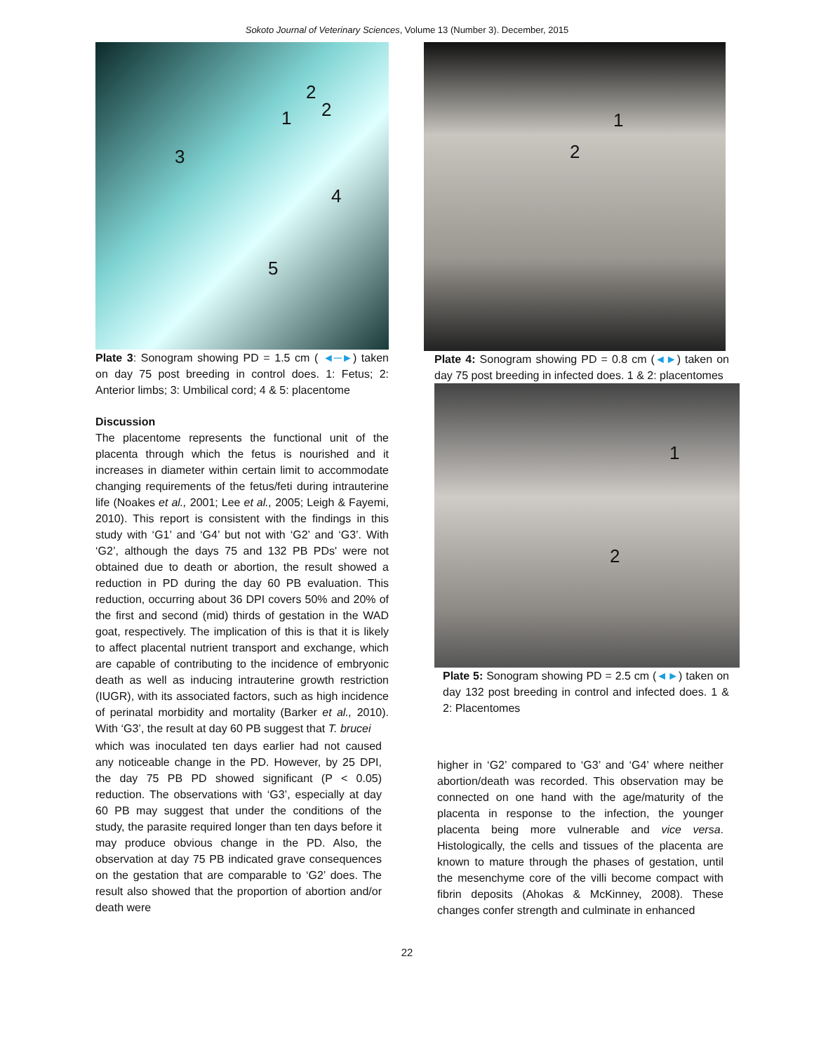Sokoto Journal of Veterinary Sciences, Volume 13 (Number 3). December, 2015
2
2 1
3
4
5
Plate 3: Sonogram showing PD = 1.5 cm ( ◄─►) taken on day 75 post breeding in control does. 1: Fetus; 2: Anterior limbs; 3: Umbilical cord; 4 & 5: placentome
Discussion
The placentome represents the functional unit of the placenta through which the fetus is nourished and it increases in diameter within certain limit to accommodate changing requirements of the fetus/feti during intrauterine life (Noakes et al., 2001; Lee et al., 2005; Leigh & Fayemi, 2010). This report is consistent with the findings in this study with ‘G1’ and ‘G4’ but not with ‘G2’ and ‘G3’. With ‘G2’, although the days 75 and 132 PB PDs' were not obtained due to death or abortion, the result showed a reduction in PD during the day 60 PB evaluation. This reduction, occurring about 36 DPI covers 50% and 20% of the first and second (mid) thirds of gestation in the WAD goat, respectively. The implication of this is that it is likely to affect placental nutrient transport and exchange, which are capable of contributing to the incidence of embryonic death as well as inducing intrauterine growth restriction (IUGR), with its associated factors, such as high incidence of perinatal morbidity and mortality (Barker et al., 2010). With ‘G3’, the result at day 60 PB suggest that T. brucei
which was inoculated ten days earlier had not caused any noticeable change in the PD. However, by 25 DPI, the day 75 PB PD showed significant (P < 0.05) reduction. The observations with ‘G3’, especially at day 60 PB may suggest that under the conditions of the study, the parasite required longer than ten days before it may produce obvious change in the PD. Also, the observation at day 75 PB indicated grave consequences on the gestation that are comparable to ‘G2’ does. The result also showed that the proportion of abortion and/or death were
1
2
Plate 4: Sonogram showing PD = 0.8 cm (◄►) taken on day 75 post breeding in infected does. 1 & 2: placentomes
1
2
Plate 5: Sonogram showing PD = 2.5 cm (◄►) taken on day 132 post breeding in control and infected does. 1 & 2: Placentomes
higher in ‘G2’ compared to ‘G3’ and ‘G4’ where neither abortion/death was recorded. This observation may be connected on one hand with the age/maturity of the placenta in response to the infection, the younger placenta being more vulnerable and vice versa. Histologically, the cells and tissues of the placenta are known to mature through the phases of gestation, until the mesenchyme core of the villi become compact with fibrin deposits (Ahokas & McKinney, 2008). These changes confer strength and culminate in enhanced
22